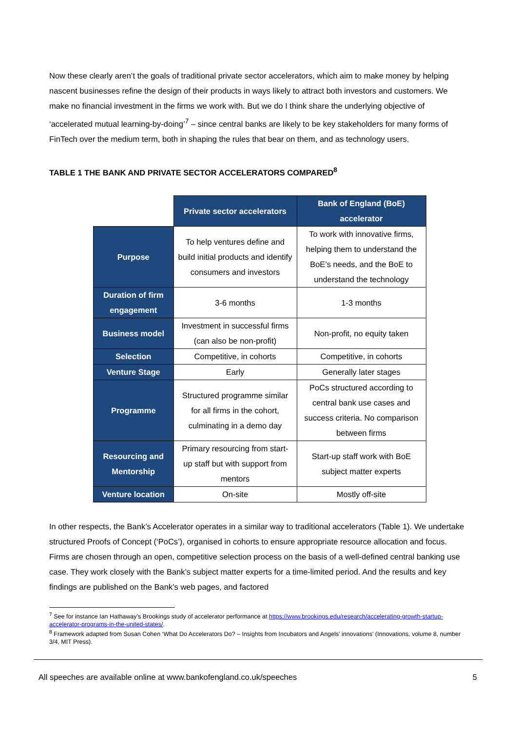Now these clearly aren’t the goals of traditional private sector accelerators, which aim to make money by helping nascent businesses refine the design of their products in ways likely to attract both investors and customers. We make no financial investment in the firms we work with. But we do I think share the underlying objective of ‘accelerated mutual learning-by-doing’<sup>7</sup> – since central banks are likely to be key stakeholders for many forms of FinTech over the medium term, both in shaping the rules that bear on them, and as technology users.
TABLE 1 THE BANK AND PRIVATE SECTOR ACCELERATORS COMPARED<sup>8</sup>
| | Private sector accelerators | Bank of England (BoE) accelerator |
| Purpose | To help ventures define and build initial products and identify consumers and investors | To work with innovative firms, helping them to understand the BoE’s needs, and the BoE to understand the technology |
| Duration of firm engagement | 3-6 months | 1-3 months |
| Business model | Investment in successful firms (can also be non-profit) | Non-profit, no equity taken |
| Selection | Competitive, in cohorts | Competitive, in cohorts |
| Venture Stage | Early | Generally later stages |
| Programme | Structured programme similar for all firms in the cohort, culminating in a demo day | PoCs structured according to central bank use cases and success criteria. No comparison between firms |
| Resourcing and Mentorship | Primary resourcing from start-up staff but with support from mentors | Start-up staff work with BoE subject matter experts |
| Venture location | On-site | Mostly off-site |
In other respects, the Bank’s Accelerator operates in a similar way to traditional accelerators (Table 1). We undertake structured Proofs of Concept (‘PoCs’), organised in cohorts to ensure appropriate resource allocation and focus. Firms are chosen through an open, competitive selection process on the basis of a well-defined central banking use case. They work closely with the Bank’s subject matter experts for a time-limited period. And the results and key findings are published on the Bank’s web pages, and factored
<sup>7</sup> See for instance Ian Hathaway’s Brookings study of accelerator performance at https://www.brookings.edu/research/accelerating-growth-startup-accelerator-programs-in-the-united-states/.
<sup>8</sup> Framework adapted from Susan Cohen ‘What Do Accelerators Do? – Insights from Incubators and Angels’ innovations’ (Innovations, volume 8, number 3/4, MIT Press).
All speeches are available online at www.bankofengland.co.uk/speeches 5